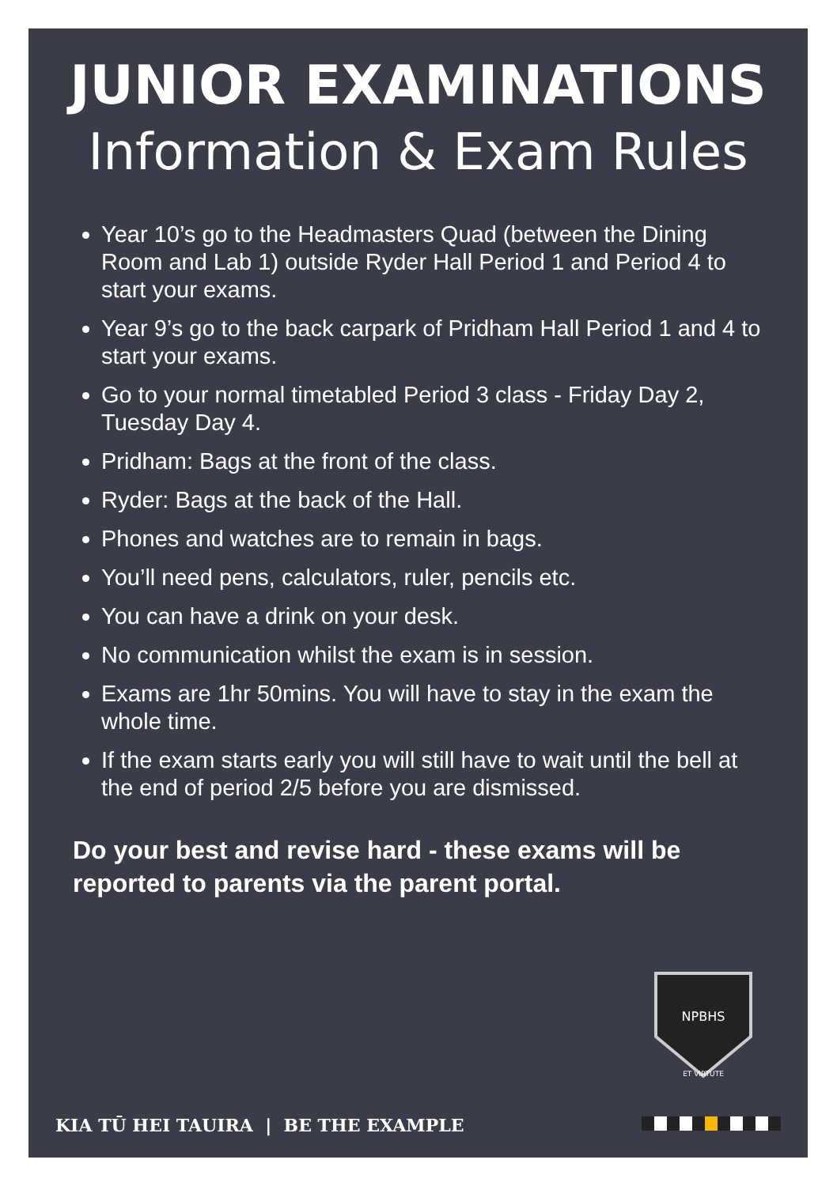JUNIOR EXAMINATIONS
Information & Exam Rules
Year 10’s go to the Headmasters Quad (between the Dining Room and Lab 1) outside Ryder Hall Period 1 and Period 4 to start your exams.
Year 9’s go to the back carpark of Pridham Hall Period 1 and 4 to start your exams.
Go to your normal timetabled Period 3 class - Friday Day 2, Tuesday Day 4.
Pridham: Bags at the front of the class.
Ryder: Bags at the back of the Hall.
Phones and watches are to remain in bags.
You’ll need pens, calculators, ruler, pencils etc.
You can have a drink on your desk.
No communication whilst the exam is in session.
Exams are 1hr 50mins. You will have to stay in the exam the whole time.
If the exam starts early you will still have to wait until the bell at the end of period 2/5 before you are dismissed.
Do your best and revise hard - these exams will be reported to parents via the parent portal.
NPBHS
ET VIRTUTE
KIA TŪ HEI TAUIRA | BE THE EXAMPLE